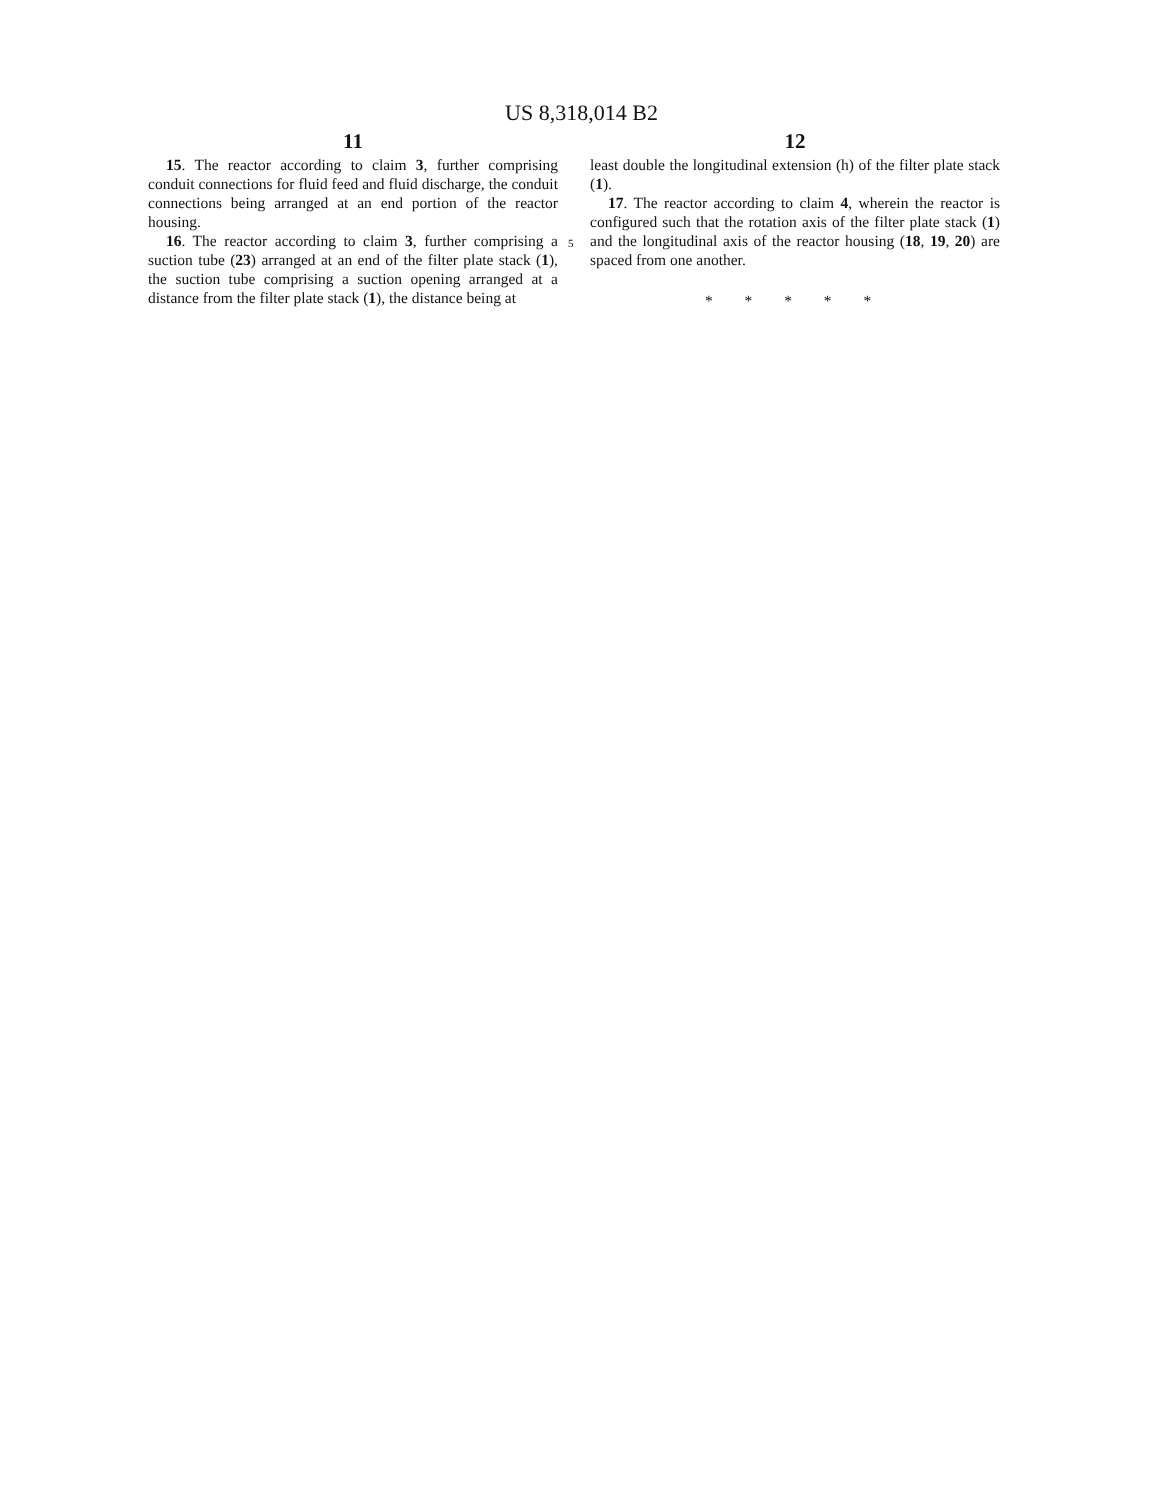US 8,318,014 B2
11
15. The reactor according to claim 3, further comprising conduit connections for fluid feed and fluid discharge, the conduit connections being arranged at an end portion of the reactor housing.
16. The reactor according to claim 3, further comprising a suction tube (23) arranged at an end of the filter plate stack (1), the suction tube comprising a suction opening arranged at a distance from the filter plate stack (1), the distance being at
12
least double the longitudinal extension (h) of the filter plate stack (1).
17. The reactor according to claim 4, wherein the reactor is configured such that the rotation axis of the filter plate stack (1) and the longitudinal axis of the reactor housing (18, 19, 20) are spaced from one another.
* * * * *
5